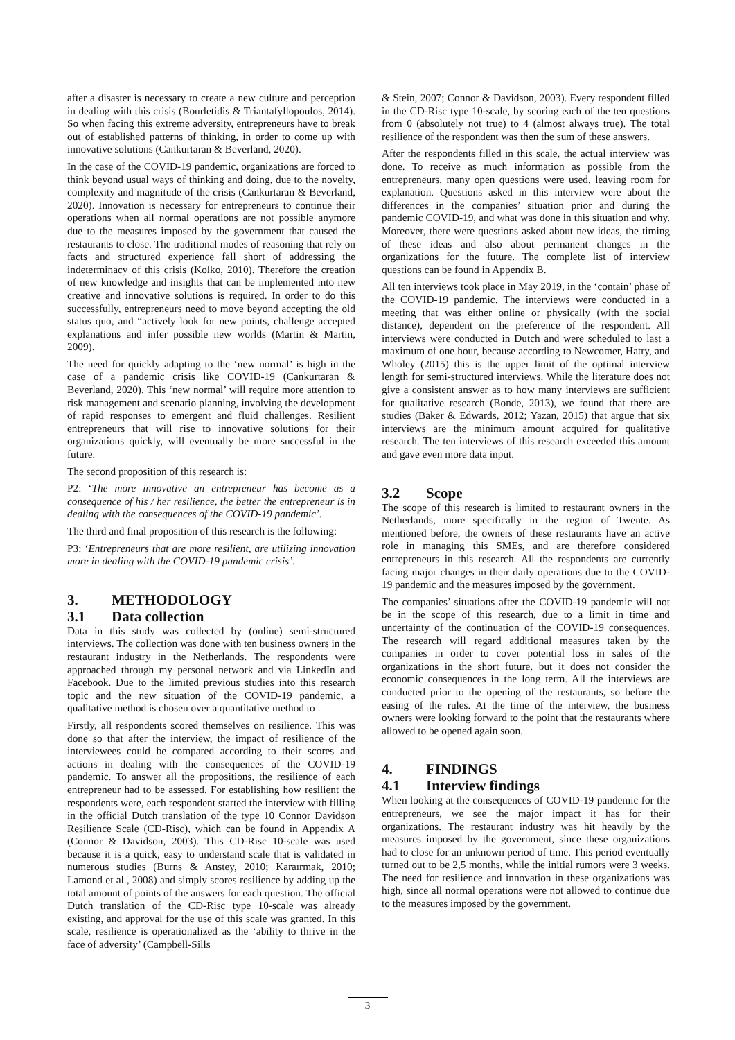after a disaster is necessary to create a new culture and perception in dealing with this crisis (Bourletidis & Triantafyllopoulos, 2014). So when facing this extreme adversity, entrepreneurs have to break out of established patterns of thinking, in order to come up with innovative solutions (Cankurtaran & Beverland, 2020).
In the case of the COVID-19 pandemic, organizations are forced to think beyond usual ways of thinking and doing, due to the novelty, complexity and magnitude of the crisis (Cankurtaran & Beverland, 2020). Innovation is necessary for entrepreneurs to continue their operations when all normal operations are not possible anymore due to the measures imposed by the government that caused the restaurants to close. The traditional modes of reasoning that rely on facts and structured experience fall short of addressing the indeterminacy of this crisis (Kolko, 2010). Therefore the creation of new knowledge and insights that can be implemented into new creative and innovative solutions is required. In order to do this successfully, entrepreneurs need to move beyond accepting the old status quo, and “actively look for new points, challenge accepted explanations and infer possible new worlds (Martin & Martin, 2009).
The need for quickly adapting to the ‘new normal’ is high in the case of a pandemic crisis like COVID-19 (Cankurtaran & Beverland, 2020). This ‘new normal’ will require more attention to risk management and scenario planning, involving the development of rapid responses to emergent and fluid challenges. Resilient entrepreneurs that will rise to innovative solutions for their organizations quickly, will eventually be more successful in the future.
The second proposition of this research is:
P2: ‘The more innovative an entrepreneur has become as a consequence of his / her resilience, the better the entrepreneur is in dealing with the consequences of the COVID-19 pandemic’.
The third and final proposition of this research is the following:
P3: ‘Entrepreneurs that are more resilient, are utilizing innovation more in dealing with the COVID-19 pandemic crisis’.
3. METHODOLOGY
3.1 Data collection
Data in this study was collected by (online) semi-structured interviews. The collection was done with ten business owners in the restaurant industry in the Netherlands. The respondents were approached through my personal network and via LinkedIn and Facebook. Due to the limited previous studies into this research topic and the new situation of the COVID-19 pandemic, a qualitative method is chosen over a quantitative method to .
Firstly, all respondents scored themselves on resilience. This was done so that after the interview, the impact of resilience of the interviewees could be compared according to their scores and actions in dealing with the consequences of the COVID-19 pandemic. To answer all the propositions, the resilience of each entrepreneur had to be assessed. For establishing how resilient the respondents were, each respondent started the interview with filling in the official Dutch translation of the type 10 Connor Davidson Resilience Scale (CD-Risc), which can be found in Appendix A (Connor & Davidson, 2003). This CD-Risc 10-scale was used because it is a quick, easy to understand scale that is validated in numerous studies (Burns & Anstey, 2010; Karaırmak, 2010; Lamond et al., 2008) and simply scores resilience by adding up the total amount of points of the answers for each question. The official Dutch translation of the CD-Risc type 10-scale was already existing, and approval for the use of this scale was granted. In this scale, resilience is operationalized as the ‘ability to thrive in the face of adversity’ (Campbell-Sills
& Stein, 2007; Connor & Davidson, 2003). Every respondent filled in the CD-Risc type 10-scale, by scoring each of the ten questions from 0 (absolutely not true) to 4 (almost always true). The total resilience of the respondent was then the sum of these answers.
After the respondents filled in this scale, the actual interview was done. To receive as much information as possible from the entrepreneurs, many open questions were used, leaving room for explanation. Questions asked in this interview were about the differences in the companies’ situation prior and during the pandemic COVID-19, and what was done in this situation and why. Moreover, there were questions asked about new ideas, the timing of these ideas and also about permanent changes in the organizations for the future. The complete list of interview questions can be found in Appendix B.
All ten interviews took place in May 2019, in the ‘contain’ phase of the COVID-19 pandemic. The interviews were conducted in a meeting that was either online or physically (with the social distance), dependent on the preference of the respondent. All interviews were conducted in Dutch and were scheduled to last a maximum of one hour, because according to Newcomer, Hatry, and Wholey (2015) this is the upper limit of the optimal interview length for semi-structured interviews. While the literature does not give a consistent answer as to how many interviews are sufficient for qualitative research (Bonde, 2013), we found that there are studies (Baker & Edwards, 2012; Yazan, 2015) that argue that six interviews are the minimum amount acquired for qualitative research. The ten interviews of this research exceeded this amount and gave even more data input.
3.2 Scope
The scope of this research is limited to restaurant owners in the Netherlands, more specifically in the region of Twente. As mentioned before, the owners of these restaurants have an active role in managing this SMEs, and are therefore considered entrepreneurs in this research. All the respondents are currently facing major changes in their daily operations due to the COVID-19 pandemic and the measures imposed by the government.
The companies’ situations after the COVID-19 pandemic will not be in the scope of this research, due to a limit in time and uncertainty of the continuation of the COVID-19 consequences. The research will regard additional measures taken by the companies in order to cover potential loss in sales of the organizations in the short future, but it does not consider the economic consequences in the long term. All the interviews are conducted prior to the opening of the restaurants, so before the easing of the rules. At the time of the interview, the business owners were looking forward to the point that the restaurants where allowed to be opened again soon.
4. FINDINGS
4.1 Interview findings
When looking at the consequences of COVID-19 pandemic for the entrepreneurs, we see the major impact it has for their organizations. The restaurant industry was hit heavily by the measures imposed by the government, since these organizations had to close for an unknown period of time. This period eventually turned out to be 2,5 months, while the initial rumors were 3 weeks. The need for resilience and innovation in these organizations was high, since all normal operations were not allowed to continue due to the measures imposed by the government.
3